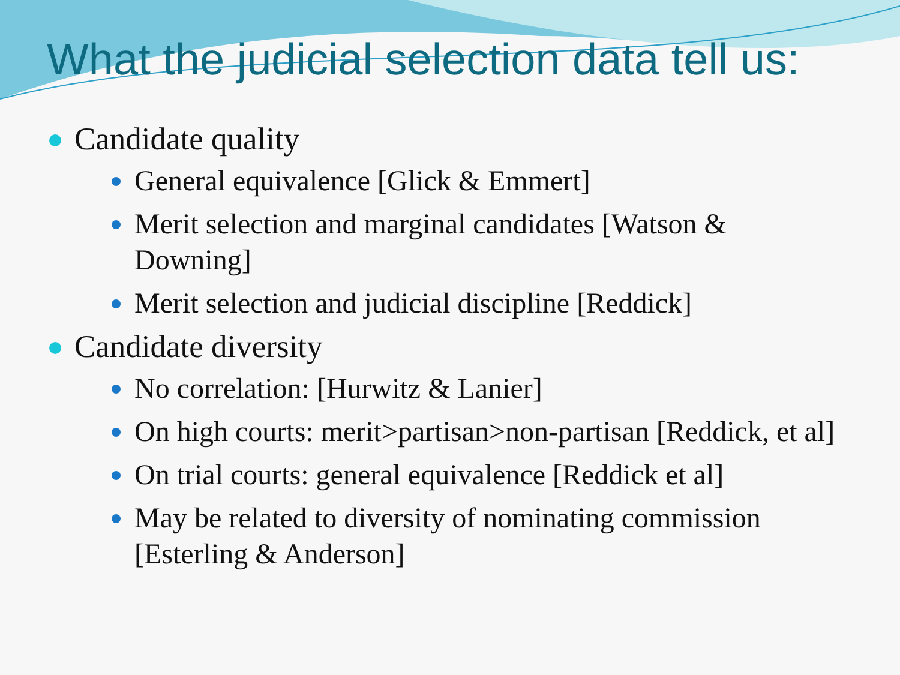What the judicial selection data tell us:
Candidate quality
General equivalence [Glick & Emmert]
Merit selection and marginal candidates [Watson & Downing]
Merit selection and judicial discipline [Reddick]
Candidate diversity
No correlation: [Hurwitz & Lanier]
On high courts: merit>partisan>non-partisan [Reddick, et al]
On trial courts: general equivalence [Reddick et al]
May be related to diversity of nominating commission [Esterling & Anderson]